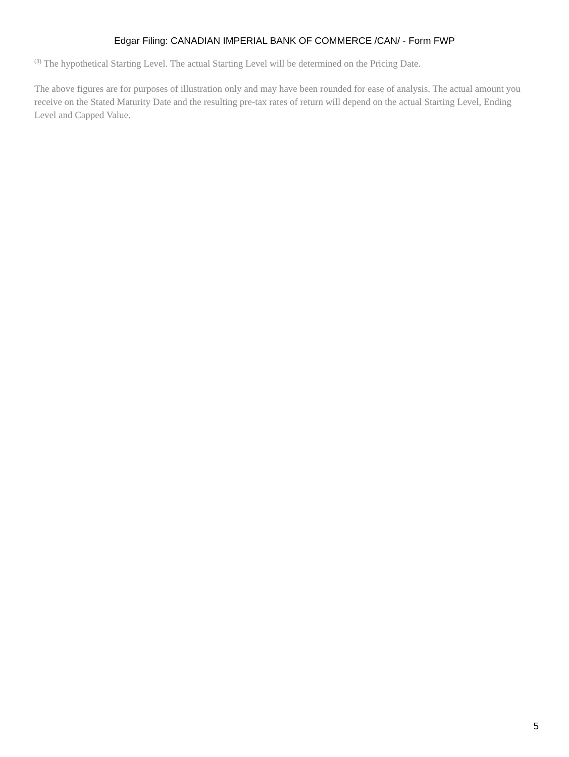Edgar Filing: CANADIAN IMPERIAL BANK OF COMMERCE /CAN/ - Form FWP
<sup>(3)</sup> The hypothetical Starting Level. The actual Starting Level will be determined on the Pricing Date.
The above figures are for purposes of illustration only and may have been rounded for ease of analysis. The actual amount you receive on the Stated Maturity Date and the resulting pre-tax rates of return will depend on the actual Starting Level, Ending Level and Capped Value.
5